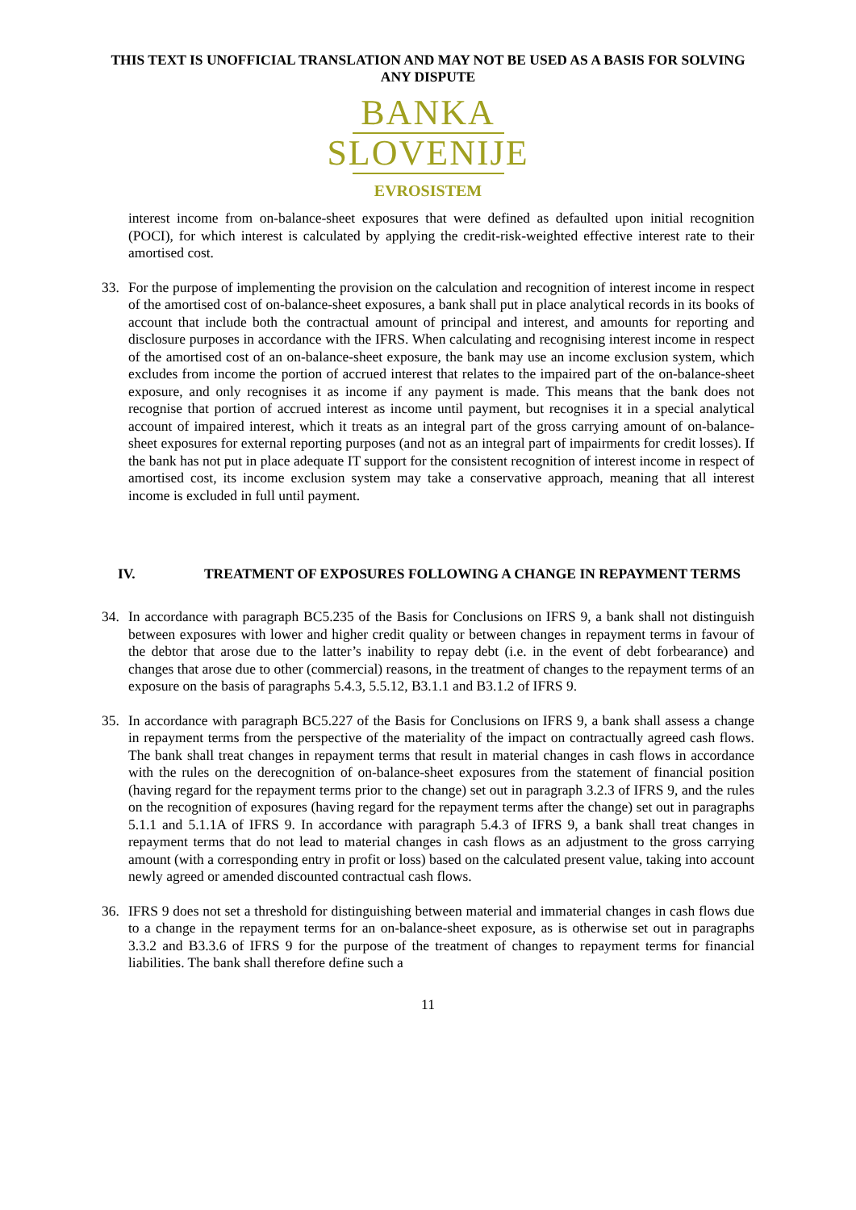THIS TEXT IS UNOFFICIAL TRANSLATION AND MAY NOT BE USED AS A BASIS FOR SOLVING ANY DISPUTE
BANKA
SLOVENIJE
EVROSISTEM
interest income from on-balance-sheet exposures that were defined as defaulted upon initial recognition (POCI), for which interest is calculated by applying the credit-risk-weighted effective interest rate to their amortised cost.
33.
For the purpose of implementing the provision on the calculation and recognition of interest income in respect of the amortised cost of on-balance-sheet exposures, a bank shall put in place analytical records in its books of account that include both the contractual amount of principal and interest, and amounts for reporting and disclosure purposes in accordance with the IFRS. When calculating and recognising interest income in respect of the amortised cost of an on-balance-sheet exposure, the bank may use an income exclusion system, which excludes from income the portion of accrued interest that relates to the impaired part of the on-balance-sheet exposure, and only recognises it as income if any payment is made. This means that the bank does not recognise that portion of accrued interest as income until payment, but recognises it in a special analytical account of impaired interest, which it treats as an integral part of the gross carrying amount of on-balance-sheet exposures for external reporting purposes (and not as an integral part of impairments for credit losses). If the bank has not put in place adequate IT support for the consistent recognition of interest income in respect of amortised cost, its income exclusion system may take a conservative approach, meaning that all interest income is excluded in full until payment.
IV. TREATMENT OF EXPOSURES FOLLOWING A CHANGE IN REPAYMENT TERMS
34.
In accordance with paragraph BC5.235 of the Basis for Conclusions on IFRS 9, a bank shall not distinguish between exposures with lower and higher credit quality or between changes in repayment terms in favour of the debtor that arose due to the latter’s inability to repay debt (i.e. in the event of debt forbearance) and changes that arose due to other (commercial) reasons, in the treatment of changes to the repayment terms of an exposure on the basis of paragraphs 5.4.3, 5.5.12, B3.1.1 and B3.1.2 of IFRS 9.
35.
In accordance with paragraph BC5.227 of the Basis for Conclusions on IFRS 9, a bank shall assess a change in repayment terms from the perspective of the materiality of the impact on contractually agreed cash flows. The bank shall treat changes in repayment terms that result in material changes in cash flows in accordance with the rules on the derecognition of on-balance-sheet exposures from the statement of financial position (having regard for the repayment terms prior to the change) set out in paragraph 3.2.3 of IFRS 9, and the rules on the recognition of exposures (having regard for the repayment terms after the change) set out in paragraphs 5.1.1 and 5.1.1A of IFRS 9. In accordance with paragraph 5.4.3 of IFRS 9, a bank shall treat changes in repayment terms that do not lead to material changes in cash flows as an adjustment to the gross carrying amount (with a corresponding entry in profit or loss) based on the calculated present value, taking into account newly agreed or amended discounted contractual cash flows.
36.
IFRS 9 does not set a threshold for distinguishing between material and immaterial changes in cash flows due to a change in the repayment terms for an on-balance-sheet exposure, as is otherwise set out in paragraphs 3.3.2 and B3.3.6 of IFRS 9 for the purpose of the treatment of changes to repayment terms for financial liabilities. The bank shall therefore define such a
11